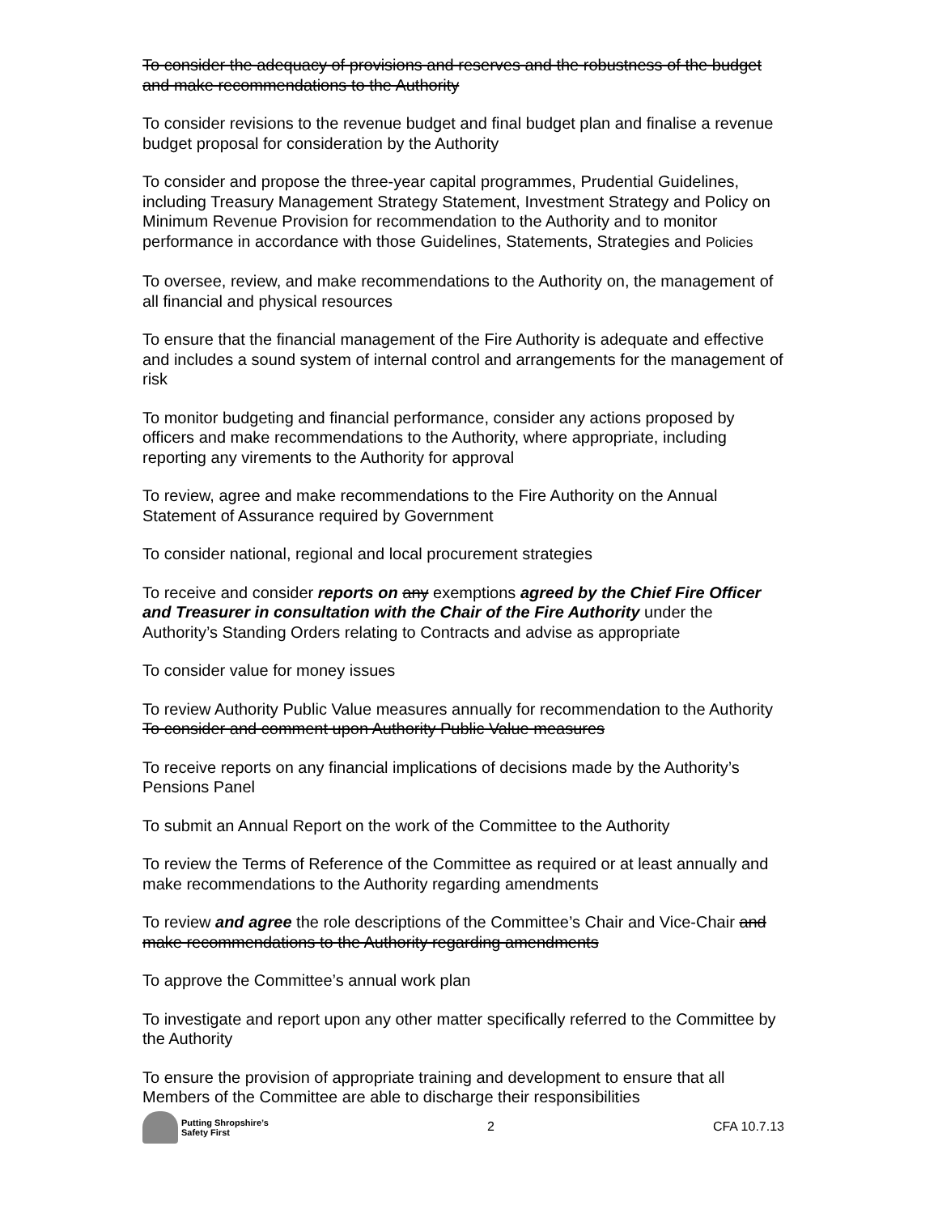To consider the adequacy of provisions and reserves and the robustness of the budget and make recommendations to the Authority
To consider revisions to the revenue budget and final budget plan and finalise a revenue budget proposal for consideration by the Authority
To consider and propose the three-year capital programmes, Prudential Guidelines, including Treasury Management Strategy Statement, Investment Strategy and Policy on Minimum Revenue Provision for recommendation to the Authority and to monitor performance in accordance with those Guidelines, Statements, Strategies and Policies
To oversee, review, and make recommendations to the Authority on, the management of all financial and physical resources
To ensure that the financial management of the Fire Authority is adequate and effective and includes a sound system of internal control and arrangements for the management of risk
To monitor budgeting and financial performance, consider any actions proposed by officers and make recommendations to the Authority, where appropriate, including reporting any virements to the Authority for approval
To review, agree and make recommendations to the Fire Authority on the Annual Statement of Assurance required by Government
To consider national, regional and local procurement strategies
To receive and consider reports on any exemptions agreed by the Chief Fire Officer and Treasurer in consultation with the Chair of the Fire Authority under the Authority’s Standing Orders relating to Contracts and advise as appropriate
To consider value for money issues
To review Authority Public Value measures annually for recommendation to the Authority
To consider and comment upon Authority Public Value measures
To receive reports on any financial implications of decisions made by the Authority’s Pensions Panel
To submit an Annual Report on the work of the Committee to the Authority
To review the Terms of Reference of the Committee as required or at least annually and make recommendations to the Authority regarding amendments
To review and agree the role descriptions of the Committee’s Chair and Vice-Chair and make recommendations to the Authority regarding amendments
To approve the Committee’s annual work plan
To investigate and report upon any other matter specifically referred to the Committee by the Authority
To ensure the provision of appropriate training and development to ensure that all Members of the Committee are able to discharge their responsibilities
Putting Shropshire’s
Safety First
2 CFA 10.7.13